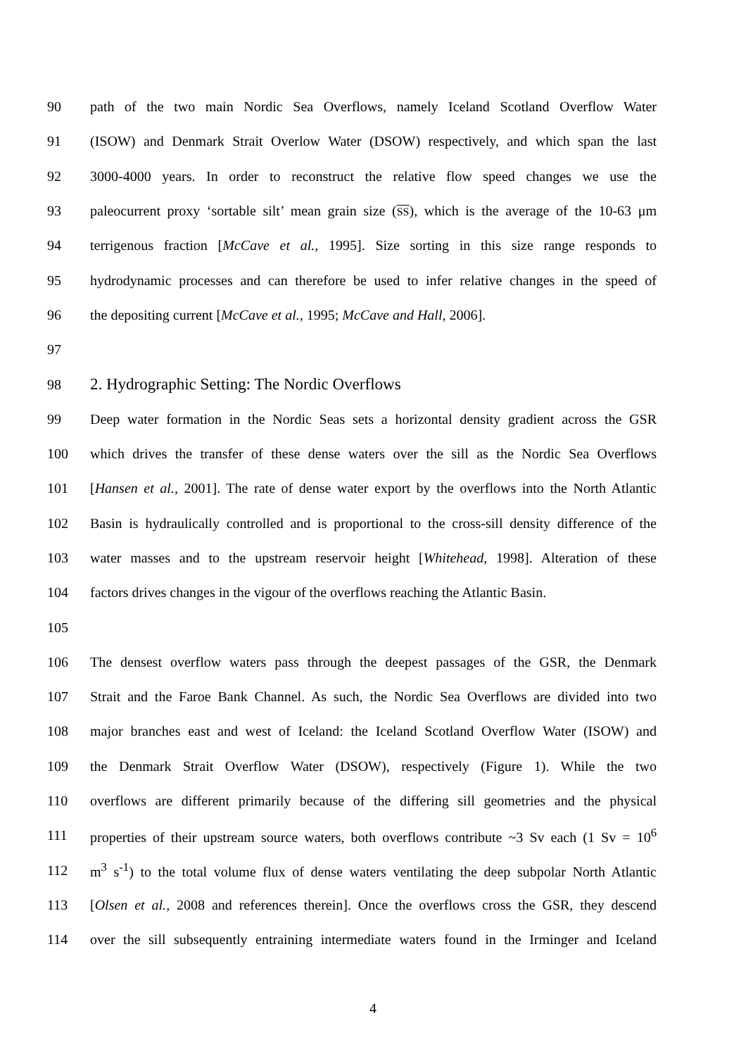90 path of the two main Nordic Sea Overflows, namely Iceland Scotland Overflow Water
91 (ISOW) and Denmark Strait Overlow Water (DSOW) respectively, and which span the last
92 3000-4000 years. In order to reconstruct the relative flow speed changes we use the
93 paleocurrent proxy ‘sortable silt’ mean grain size (SS), which is the average of the 10-63 μm
94 terrigenous fraction [McCave et al., 1995]. Size sorting in this size range responds to
95 hydrodynamic processes and can therefore be used to infer relative changes in the speed of
96 the depositing current [McCave et al., 1995; McCave and Hall, 2006].
97
98 2. Hydrographic Setting: The Nordic Overflows
99 Deep water formation in the Nordic Seas sets a horizontal density gradient across the GSR
100 which drives the transfer of these dense waters over the sill as the Nordic Sea Overflows
101 [Hansen et al., 2001]. The rate of dense water export by the overflows into the North Atlantic
102 Basin is hydraulically controlled and is proportional to the cross-sill density difference of the
103 water masses and to the upstream reservoir height [Whitehead, 1998]. Alteration of these
104 factors drives changes in the vigour of the overflows reaching the Atlantic Basin.
105
106 The densest overflow waters pass through the deepest passages of the GSR, the Denmark
107 Strait and the Faroe Bank Channel. As such, the Nordic Sea Overflows are divided into two
108 major branches east and west of Iceland: the Iceland Scotland Overflow Water (ISOW) and
109 the Denmark Strait Overflow Water (DSOW), respectively (Figure 1). While the two
110 overflows are different primarily because of the differing sill geometries and the physical
111 properties of their upstream source waters, both overflows contribute ~3 Sv each (1 Sv = 10<sup>6</sup>
112 m<sup>3</sup> s<sup>-1</sup>) to the total volume flux of dense waters ventilating the deep subpolar North Atlantic
113 [Olsen et al., 2008 and references therein]. Once the overflows cross the GSR, they descend
114 over the sill subsequently entraining intermediate waters found in the Irminger and Iceland
4